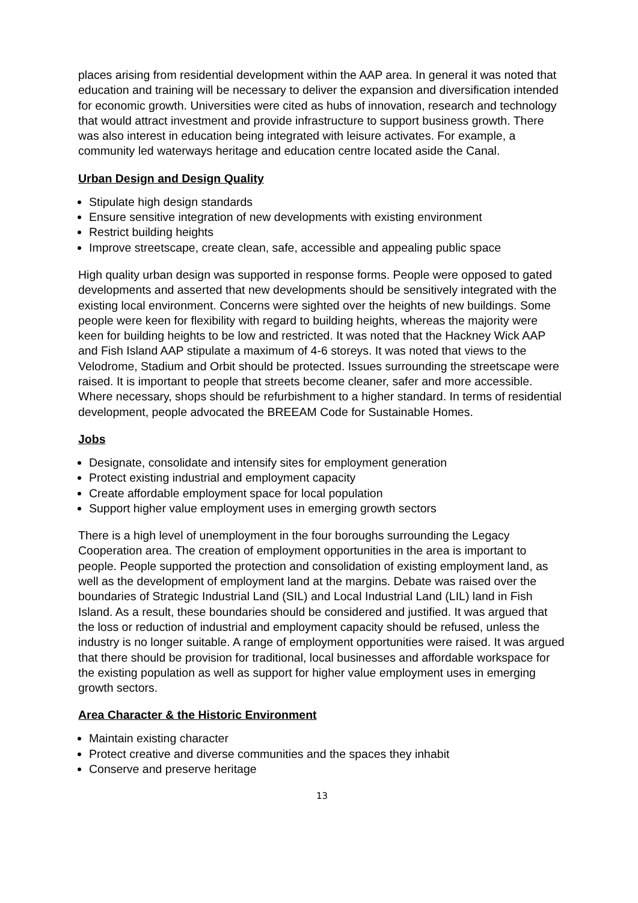places arising from residential development within the AAP area. In general it was noted that education and training will be necessary to deliver the expansion and diversification intended for economic growth. Universities were cited as hubs of innovation, research and technology that would attract investment and provide infrastructure to support business growth. There was also interest in education being integrated with leisure activates. For example, a community led waterways heritage and education centre located aside the Canal.
Urban Design and Design Quality
Stipulate high design standards
Ensure sensitive integration of new developments with existing environment
Restrict building heights
Improve streetscape, create clean, safe, accessible and appealing public space
High quality urban design was supported in response forms. People were opposed to gated developments and asserted that new developments should be sensitively integrated with the existing local environment. Concerns were sighted over the heights of new buildings. Some people were keen for flexibility with regard to building heights, whereas the majority were keen for building heights to be low and restricted. It was noted that the Hackney Wick AAP and Fish Island AAP stipulate a maximum of 4-6 storeys. It was noted that views to the Velodrome, Stadium and Orbit should be protected. Issues surrounding the streetscape were raised. It is important to people that streets become cleaner, safer and more accessible. Where necessary, shops should be refurbishment to a higher standard. In terms of residential development, people advocated the BREEAM Code for Sustainable Homes.
Jobs
Designate, consolidate and intensify sites for employment generation
Protect existing industrial and employment capacity
Create affordable employment space for local population
Support higher value employment uses in emerging growth sectors
There is a high level of unemployment in the four boroughs surrounding the Legacy Cooperation area. The creation of employment opportunities in the area is important to people. People supported the protection and consolidation of existing employment land, as well as the development of employment land at the margins. Debate was raised over the boundaries of Strategic Industrial Land (SIL) and Local Industrial Land (LIL) land in Fish Island. As a result, these boundaries should be considered and justified. It was argued that the loss or reduction of industrial and employment capacity should be refused, unless the industry is no longer suitable. A range of employment opportunities were raised. It was argued that there should be provision for traditional, local businesses and affordable workspace for the existing population as well as support for higher value employment uses in emerging growth sectors.
Area Character & the Historic Environment
Maintain existing character
Protect creative and diverse communities and the spaces they inhabit
Conserve and preserve heritage
13